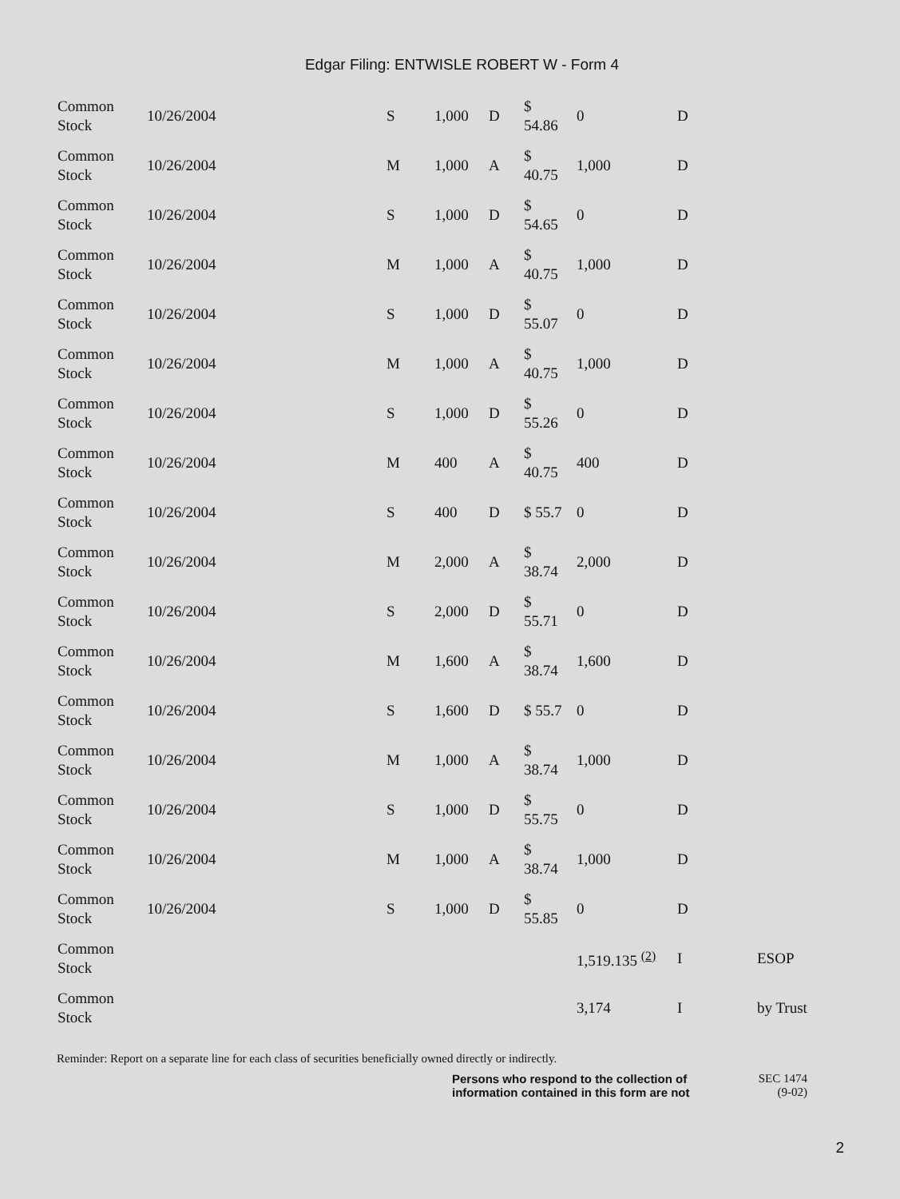Edgar Filing: ENTWISLE ROBERT W - Form 4
| Common Stock | 10/26/2004 | S | 1,000 | D | $ 54.86 | 0 | D | |
| Common Stock | 10/26/2004 | M | 1,000 | A | $ 40.75 | 1,000 | D | |
| Common Stock | 10/26/2004 | S | 1,000 | D | $ 54.65 | 0 | D | |
| Common Stock | 10/26/2004 | M | 1,000 | A | $ 40.75 | 1,000 | D | |
| Common Stock | 10/26/2004 | S | 1,000 | D | $ 55.07 | 0 | D | |
| Common Stock | 10/26/2004 | M | 1,000 | A | $ 40.75 | 1,000 | D | |
| Common Stock | 10/26/2004 | S | 1,000 | D | $ 55.26 | 0 | D | |
| Common Stock | 10/26/2004 | M | 400 | A | $ 40.75 | 400 | D | |
| Common Stock | 10/26/2004 | S | 400 | D | $ 55.7 | 0 | D | |
| Common Stock | 10/26/2004 | M | 2,000 | A | $ 38.74 | 2,000 | D | |
| Common Stock | 10/26/2004 | S | 2,000 | D | $ 55.71 | 0 | D | |
| Common Stock | 10/26/2004 | M | 1,600 | A | $ 38.74 | 1,600 | D | |
| Common Stock | 10/26/2004 | S | 1,600 | D | $ 55.7 | 0 | D | |
| Common Stock | 10/26/2004 | M | 1,000 | A | $ 38.74 | 1,000 | D | |
| Common Stock | 10/26/2004 | S | 1,000 | D | $ 55.75 | 0 | D | |
| Common Stock | 10/26/2004 | M | 1,000 | A | $ 38.74 | 1,000 | D | |
| Common Stock | 10/26/2004 | S | 1,000 | D | $ 55.85 | 0 | D | |
| Common Stock | | | | | | 1,519.135 <sup>(2)</sup> | I | ESOP |
| Common Stock | | | | | | 3,174 | I | by Trust |
Reminder: Report on a separate line for each class of securities beneficially owned directly or indirectly.
Persons who respond to the collection of information contained in this form are not SEC 1474
(9-02)
2